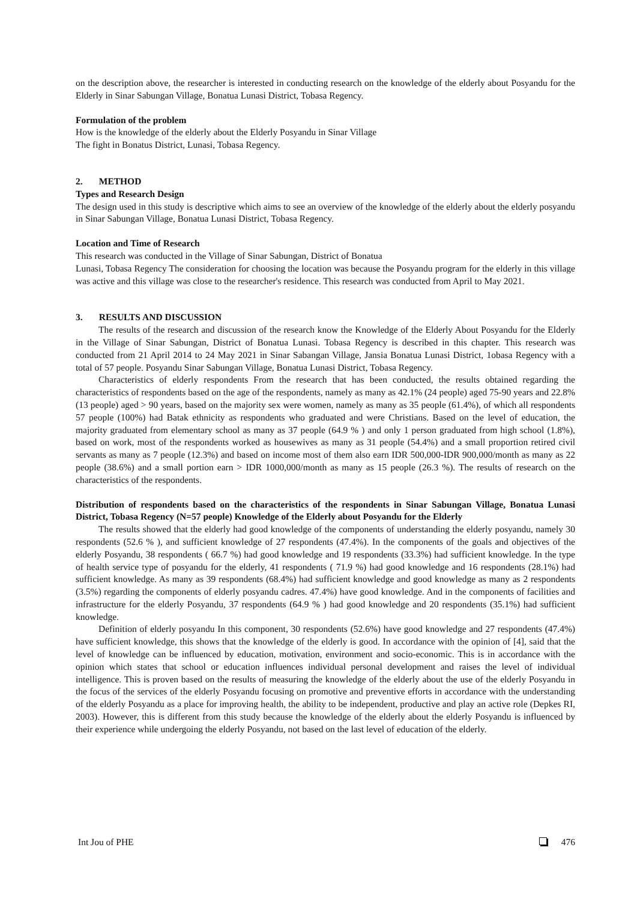on the description above, the researcher is interested in conducting research on the knowledge of the elderly about Posyandu for the Elderly in Sinar Sabungan Village, Bonatua Lunasi District, Tobasa Regency.
Formulation of the problem
How is the knowledge of the elderly about the Elderly Posyandu in Sinar Village
The fight in Bonatus District, Lunasi, Tobasa Regency.
2. METHOD
Types and Research Design
The design used in this study is descriptive which aims to see an overview of the knowledge of the elderly about the elderly posyandu in Sinar Sabungan Village, Bonatua Lunasi District, Tobasa Regency.
Location and Time of Research
This research was conducted in the Village of Sinar Sabungan, District of Bonatua
Lunasi, Tobasa Regency The consideration for choosing the location was because the Posyandu program for the elderly in this village was active and this village was close to the researcher's residence. This research was conducted from April to May 2021.
3. RESULTS AND DISCUSSION
The results of the research and discussion of the research know the Knowledge of the Elderly About Posyandu for the Elderly in the Village of Sinar Sabungan, District of Bonatua Lunasi. Tobasa Regency is described in this chapter. This research was conducted from 21 April 2014 to 24 May 2021 in Sinar Sabangan Village, Jansia Bonatua Lunasi District, 1obasa Regency with a total of 57 people. Posyandu Sinar Sabungan Village, Bonatua Lunasi District, Tobasa Regency.
Characteristics of elderly respondents From the research that has been conducted, the results obtained regarding the characteristics of respondents based on the age of the respondents, namely as many as 42.1% (24 people) aged 75-90 years and 22.8% (13 people) aged > 90 years, based on the majority sex were women, namely as many as 35 people (61.4%), of which all respondents 57 people (100%) had Batak ethnicity as respondents who graduated and were Christians. Based on the level of education, the majority graduated from elementary school as many as 37 people (64.9 % ) and only 1 person graduated from high school (1.8%), based on work, most of the respondents worked as housewives as many as 31 people (54.4%) and a small proportion retired civil servants as many as 7 people (12.3%) and based on income most of them also earn IDR 500,000-IDR 900,000/month as many as 22 people (38.6%) and a small portion earn > IDR 1000,000/month as many as 15 people (26.3 %). The results of research on the characteristics of the respondents.
Distribution of respondents based on the characteristics of the respondents in Sinar Sabungan Village, Bonatua Lunasi District, Tobasa Regency (N=57 people) Knowledge of the Elderly about Posyandu for the Elderly
The results showed that the elderly had good knowledge of the components of understanding the elderly posyandu, namely 30 respondents (52.6 % ), and sufficient knowledge of 27 respondents (47.4%). In the components of the goals and objectives of the elderly Posyandu, 38 respondents ( 66.7 %) had good knowledge and 19 respondents (33.3%) had sufficient knowledge. In the type of health service type of posyandu for the elderly, 41 respondents ( 71.9 %) had good knowledge and 16 respondents (28.1%) had sufficient knowledge. As many as 39 respondents (68.4%) had sufficient knowledge and good knowledge as many as 2 respondents (3.5%) regarding the components of elderly posyandu cadres. 47.4%) have good knowledge. And in the components of facilities and infrastructure for the elderly Posyandu, 37 respondents (64.9 % ) had good knowledge and 20 respondents (35.1%) had sufficient knowledge.
Definition of elderly posyandu In this component, 30 respondents (52.6%) have good knowledge and 27 respondents (47.4%) have sufficient knowledge, this shows that the knowledge of the elderly is good. In accordance with the opinion of [4], said that the level of knowledge can be influenced by education, motivation, environment and socio-economic. This is in accordance with the opinion which states that school or education influences individual personal development and raises the level of individual intelligence. This is proven based on the results of measuring the knowledge of the elderly about the use of the elderly Posyandu in the focus of the services of the elderly Posyandu focusing on promotive and preventive efforts in accordance with the understanding of the elderly Posyandu as a place for improving health, the ability to be independent, productive and play an active role (Depkes RI, 2003). However, this is different from this study because the knowledge of the elderly about the elderly Posyandu is influenced by their experience while undergoing the elderly Posyandu, not based on the last level of education of the elderly.
Int Jou of PHE 476